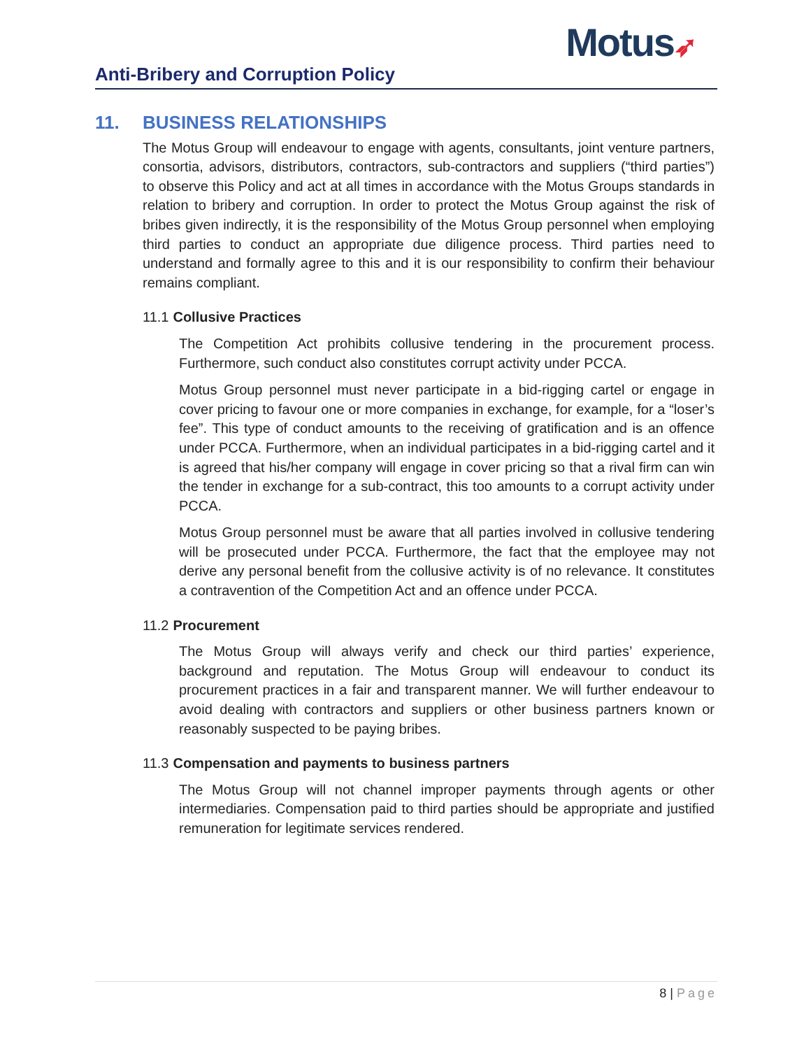Motus➶
Anti-Bribery and Corruption Policy
11. BUSINESS RELATIONSHIPS
The Motus Group will endeavour to engage with agents, consultants, joint venture partners, consortia, advisors, distributors, contractors, sub-contractors and suppliers (“third parties”) to observe this Policy and act at all times in accordance with the Motus Groups standards in relation to bribery and corruption. In order to protect the Motus Group against the risk of bribes given indirectly, it is the responsibility of the Motus Group personnel when employing third parties to conduct an appropriate due diligence process. Third parties need to understand and formally agree to this and it is our responsibility to confirm their behaviour remains compliant.
11.1 Collusive Practices
The Competition Act prohibits collusive tendering in the procurement process. Furthermore, such conduct also constitutes corrupt activity under PCCA.
Motus Group personnel must never participate in a bid-rigging cartel or engage in cover pricing to favour one or more companies in exchange, for example, for a “loser’s fee”. This type of conduct amounts to the receiving of gratification and is an offence under PCCA. Furthermore, when an individual participates in a bid-rigging cartel and it is agreed that his/her company will engage in cover pricing so that a rival firm can win the tender in exchange for a sub-contract, this too amounts to a corrupt activity under PCCA.
Motus Group personnel must be aware that all parties involved in collusive tendering will be prosecuted under PCCA. Furthermore, the fact that the employee may not derive any personal benefit from the collusive activity is of no relevance. It constitutes a contravention of the Competition Act and an offence under PCCA.
11.2 Procurement
The Motus Group will always verify and check our third parties’ experience, background and reputation. The Motus Group will endeavour to conduct its procurement practices in a fair and transparent manner. We will further endeavour to avoid dealing with contractors and suppliers or other business partners known or reasonably suspected to be paying bribes.
11.3 Compensation and payments to business partners
The Motus Group will not channel improper payments through agents or other intermediaries. Compensation paid to third parties should be appropriate and justified remuneration for legitimate services rendered.
8 | Page